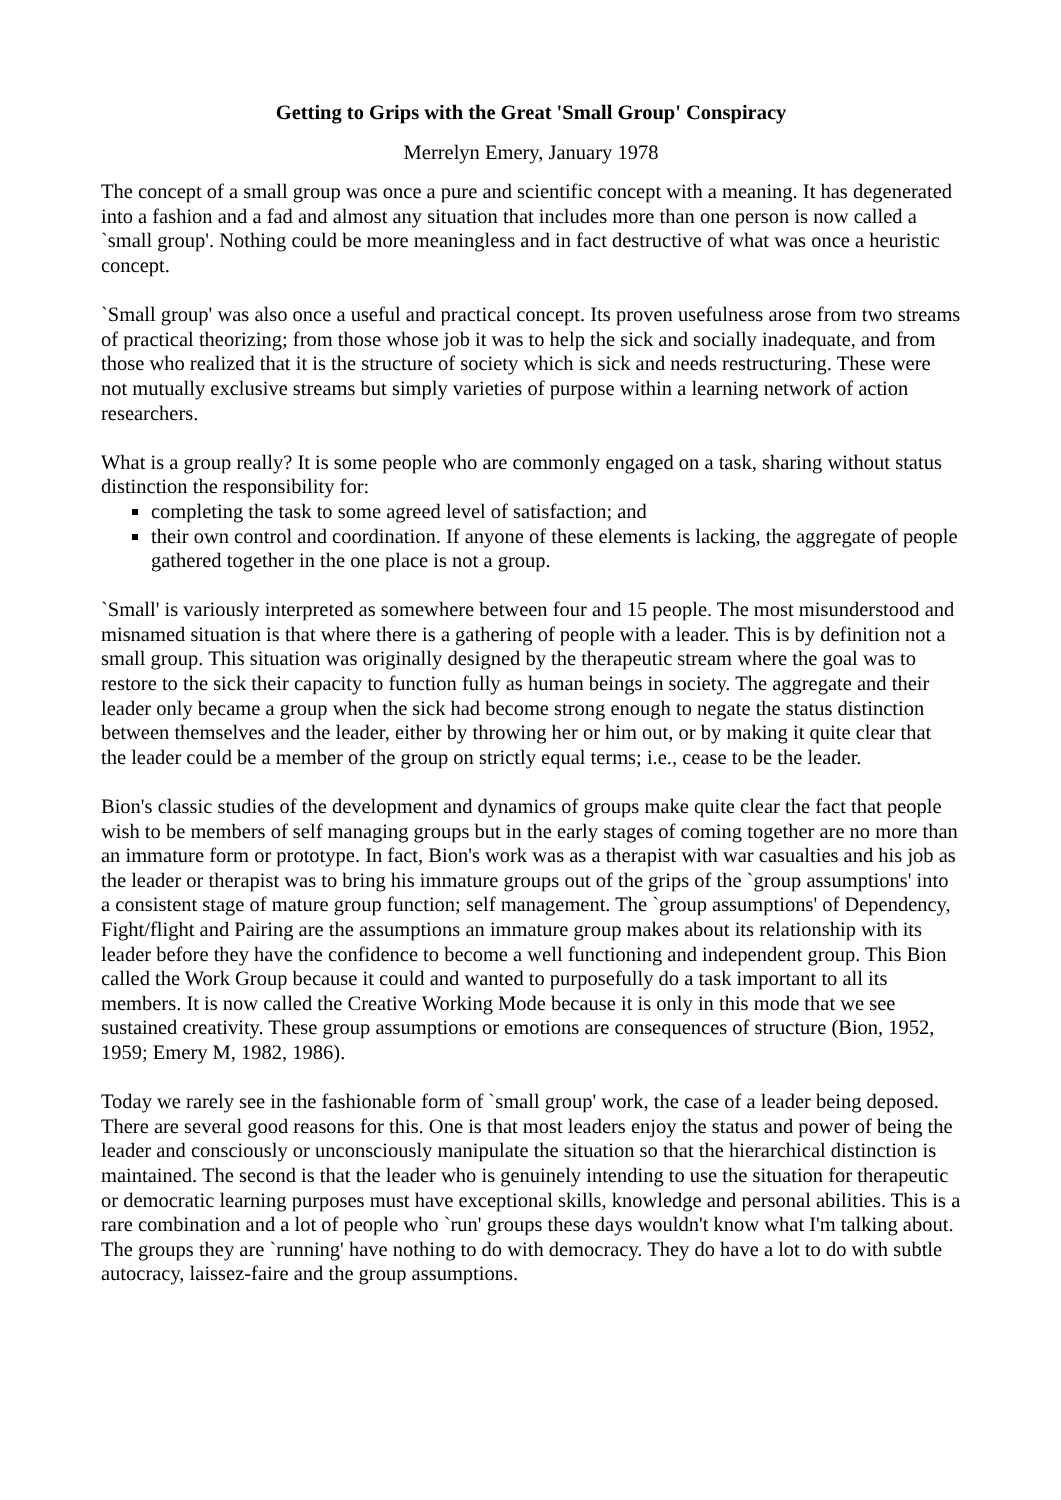Getting to Grips with the Great 'Small Group' Conspiracy
Merrelyn Emery, January 1978
The concept of a small group was once a pure and scientific concept with a meaning. It has degenerated into a fashion and a fad and almost any situation that includes more than one person is now called a `small group'. Nothing could be more meaningless and in fact destructive of what was once a heuristic concept.
`Small group' was also once a useful and practical concept. Its proven usefulness arose from two streams of practical theorizing; from those whose job it was to help the sick and socially inadequate, and from those who realized that it is the structure of society which is sick and needs restructuring. These were not mutually exclusive streams but simply varieties of purpose within a learning network of action researchers.
What is a group really? It is some people who are commonly engaged on a task, sharing without status distinction the responsibility for:
completing the task to some agreed level of satisfaction; and
their own control and coordination. If anyone of these elements is lacking, the aggregate of people gathered together in the one place is not a group.
`Small' is variously interpreted as somewhere between four and 15 people. The most misunderstood and misnamed situation is that where there is a gathering of people with a leader. This is by definition not a small group. This situation was originally designed by the therapeutic stream where the goal was to restore to the sick their capacity to function fully as human beings in society. The aggregate and their leader only became a group when the sick had become strong enough to negate the status distinction between themselves and the leader, either by throwing her or him out, or by making it quite clear that the leader could be a member of the group on strictly equal terms; i.e., cease to be the leader.
Bion's classic studies of the development and dynamics of groups make quite clear the fact that people wish to be members of self managing groups but in the early stages of coming together are no more than an immature form or prototype. In fact, Bion's work was as a therapist with war casualties and his job as the leader or therapist was to bring his immature groups out of the grips of the `group assumptions' into a consistent stage of mature group function; self management. The `group assumptions' of Dependency, Fight/flight and Pairing are the assumptions an immature group makes about its relationship with its leader before they have the confidence to become a well functioning and independent group. This Bion called the Work Group because it could and wanted to purposefully do a task important to all its members. It is now called the Creative Working Mode because it is only in this mode that we see sustained creativity. These group assumptions or emotions are consequences of structure (Bion, 1952, 1959; Emery M, 1982, 1986).
Today we rarely see in the fashionable form of `small group' work, the case of a leader being deposed. There are several good reasons for this. One is that most leaders enjoy the status and power of being the leader and consciously or unconsciously manipulate the situation so that the hierarchical distinction is maintained. The second is that the leader who is genuinely intending to use the situation for therapeutic or democratic learning purposes must have exceptional skills, knowledge and personal abilities. This is a rare combination and a lot of people who `run' groups these days wouldn't know what I'm talking about. The groups they are `running' have nothing to do with democracy. They do have a lot to do with subtle autocracy, laissez-faire and the group assumptions.